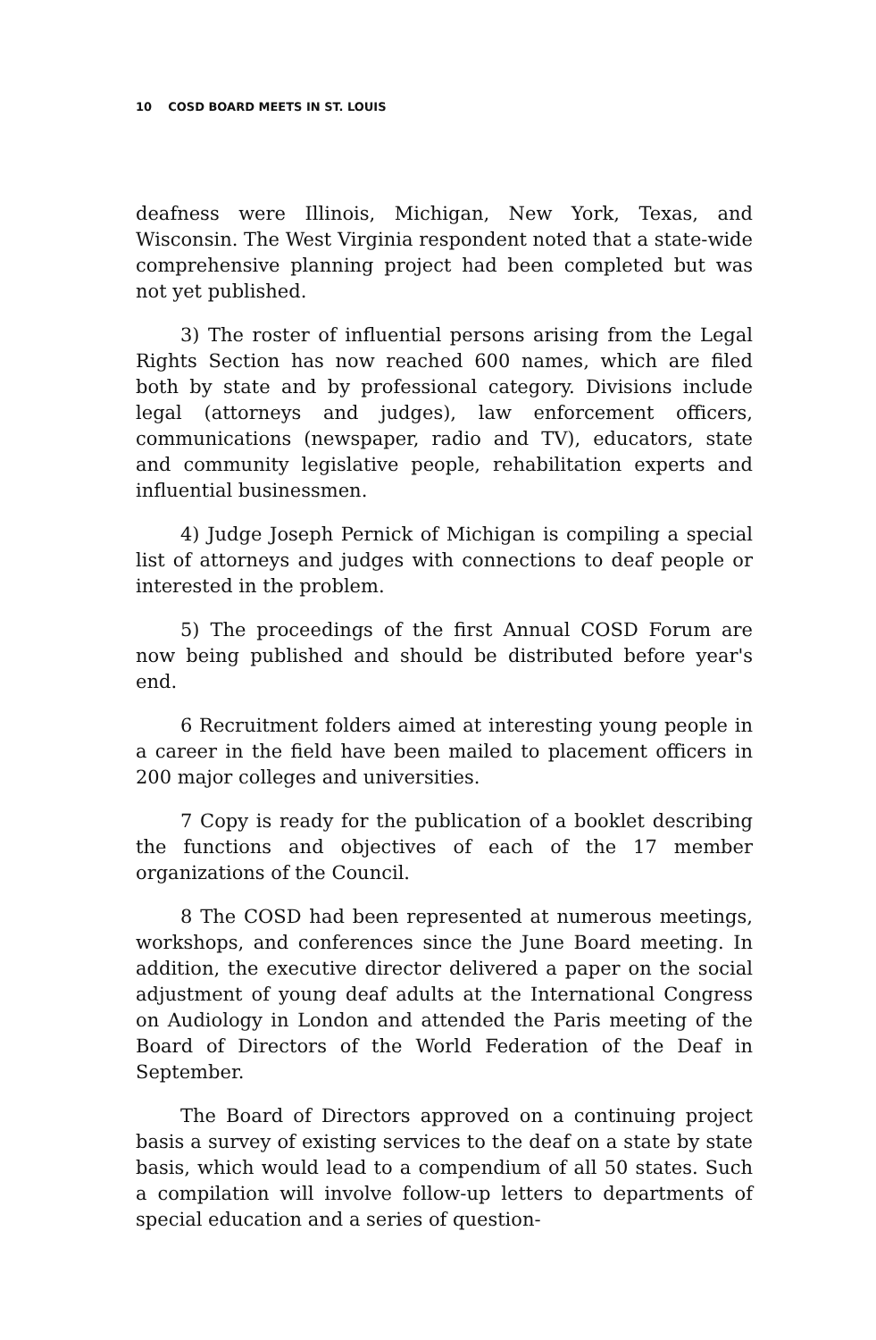10 COSD BOARD MEETS IN ST. LOUIS
deafness were Illinois, Michigan, New York, Texas, and Wisconsin. The West Virginia respondent noted that a state-wide comprehensive planning project had been completed but was not yet published.
3) The roster of influential persons arising from the Legal Rights Section has now reached 600 names, which are filed both by state and by professional category. Divisions include legal (attorneys and judges), law enforcement officers, communications (newspaper, radio and TV), educators, state and community legislative people, rehabilitation experts and influential businessmen.
4) Judge Joseph Pernick of Michigan is compiling a special list of attorneys and judges with connections to deaf people or interested in the problem.
5) The proceedings of the first Annual COSD Forum are now being published and should be distributed before year's end.
6 Recruitment folders aimed at interesting young people in a career in the field have been mailed to placement officers in 200 major colleges and universities.
7 Copy is ready for the publication of a booklet describing the functions and objectives of each of the 17 member organizations of the Council.
8 The COSD had been represented at numerous meetings, workshops, and conferences since the June Board meeting. In addition, the executive director delivered a paper on the social adjustment of young deaf adults at the International Congress on Audiology in London and attended the Paris meeting of the Board of Directors of the World Federation of the Deaf in September.
The Board of Directors approved on a continuing project basis a survey of existing services to the deaf on a state by state basis, which would lead to a compendium of all 50 states. Such a compilation will involve follow-up letters to departments of special education and a series of question-